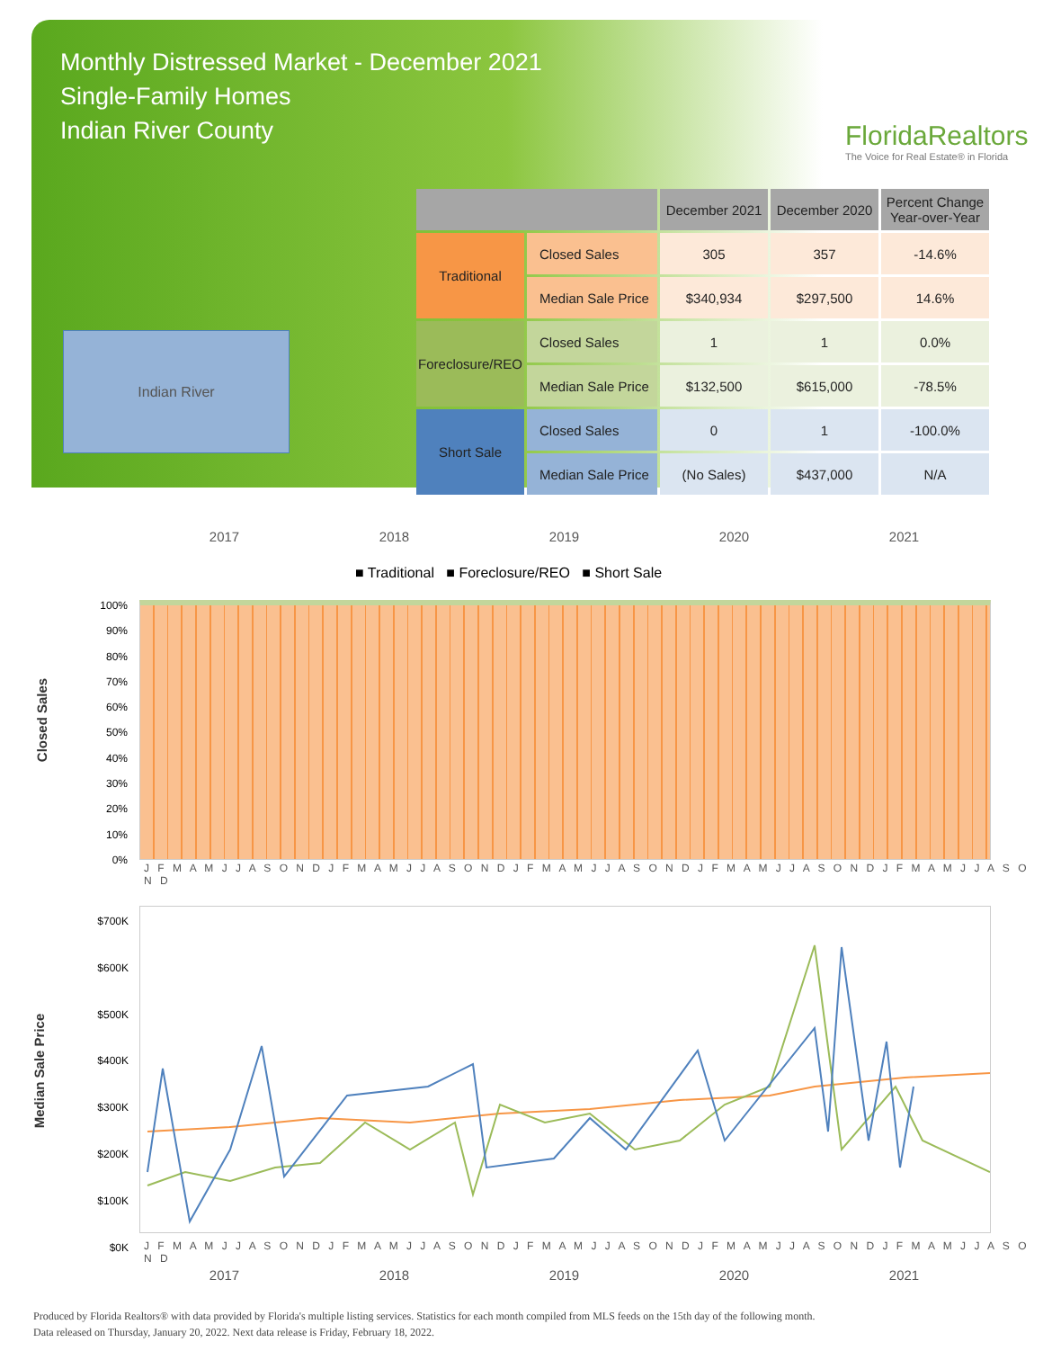Monthly Distressed Market - December 2021
Single-Family Homes
Indian River County
FloridaRealtors
The Voice for Real Estate® in Florida
Indian River
| | | December 2021 | December 2020 | Percent Change Year-over-Year |
| --- | --- | --- | --- | --- |
| Traditional | Closed Sales | 305 | 357 | -14.6% |
| | Median Sale Price | $340,934 | $297,500 | 14.6% |
| Foreclosure/REO | Closed Sales | 1 | 1 | 0.0% |
| | Median Sale Price | $132,500 | $615,000 | -78.5% |
| Short Sale | Closed Sales | 0 | 1 | -100.0% |
| | Median Sale Price | (No Sales) | $437,000 | N/A |
2017 2018 2019 2020 2021
■ Traditional ■ Foreclosure/REO ■ Short Sale
Closed Sales
100%
90%
80%
70%
60%
50%
40%
30%
20%
10%
0%
J F M A M J J A S O N D J F M A M J J A S O N D J F M A M J J A S O N D J F M A M J J A S O N D J F M A M J J A S O N D
Median Sale Price
$700K
$600K
$500K
$400K
$300K
$200K
$100K
$0K
J F M A M J J A S O N D J F M A M J J A S O N D J F M A M J J A S O N D J F M A M J J A S O N D J F M A M J J A S O N D
2017 2018 2019 2020 2021
Produced by Florida Realtors® with data provided by Florida's multiple listing services. Statistics for each month compiled from MLS feeds on the 15th day of the following month.
Data released on Thursday, January 20, 2022. Next data release is Friday, February 18, 2022.